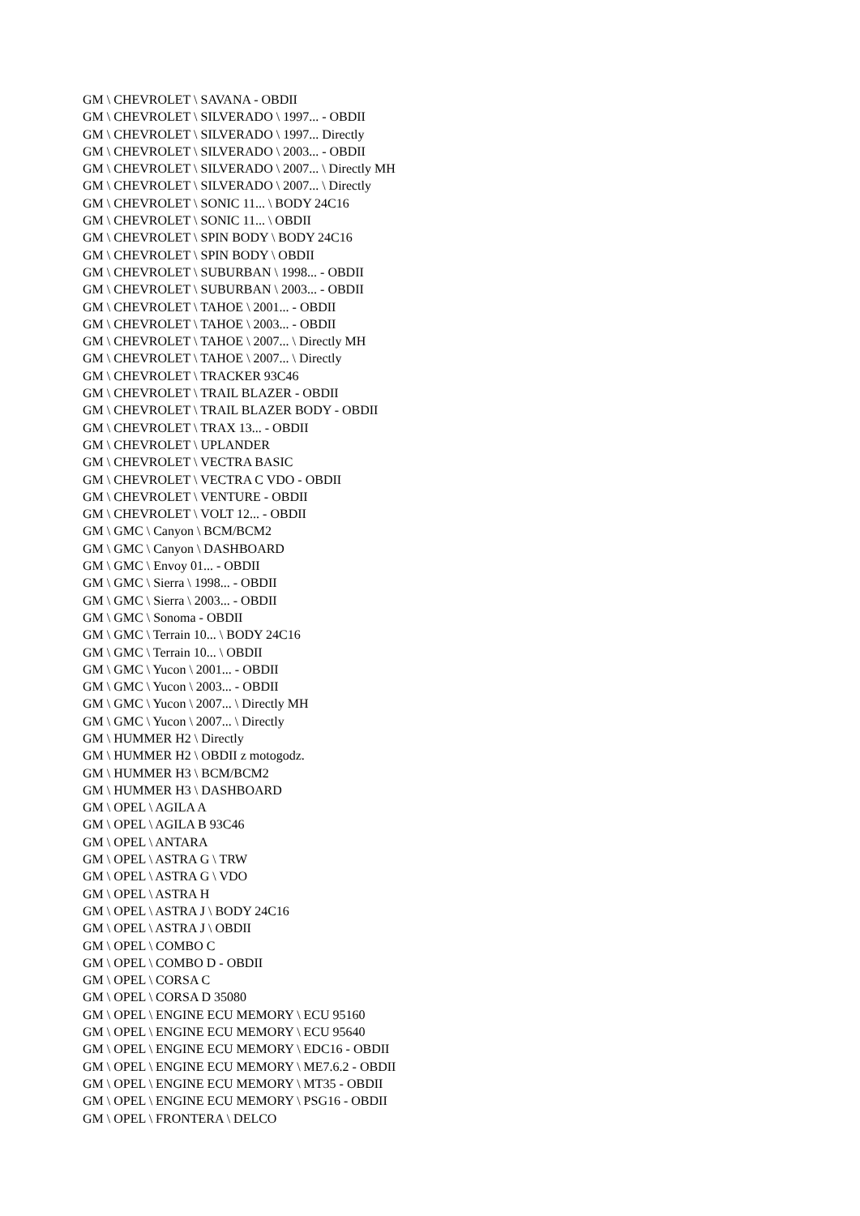GM \ CHEVROLET \ SAVANA - OBDII
GM \ CHEVROLET \ SILVERADO \ 1997... - OBDII
GM \ CHEVROLET \ SILVERADO \ 1997... Directly
GM \ CHEVROLET \ SILVERADO \ 2003... - OBDII
GM \ CHEVROLET \ SILVERADO \ 2007... \ Directly MH
GM \ CHEVROLET \ SILVERADO \ 2007... \ Directly
GM \ CHEVROLET \ SONIC 11... \ BODY 24C16
GM \ CHEVROLET \ SONIC 11... \ OBDII
GM \ CHEVROLET \ SPIN BODY \ BODY 24C16
GM \ CHEVROLET \ SPIN BODY \ OBDII
GM \ CHEVROLET \ SUBURBAN \ 1998... - OBDII
GM \ CHEVROLET \ SUBURBAN \ 2003... - OBDII
GM \ CHEVROLET \ TAHOE \ 2001... - OBDII
GM \ CHEVROLET \ TAHOE \ 2003... - OBDII
GM \ CHEVROLET \ TAHOE \ 2007... \ Directly MH
GM \ CHEVROLET \ TAHOE \ 2007... \ Directly
GM \ CHEVROLET \ TRACKER 93C46
GM \ CHEVROLET \ TRAIL BLAZER - OBDII
GM \ CHEVROLET \ TRAIL BLAZER BODY - OBDII
GM \ CHEVROLET \ TRAX 13... - OBDII
GM \ CHEVROLET \ UPLANDER
GM \ CHEVROLET \ VECTRA BASIC
GM \ CHEVROLET \ VECTRA C VDO - OBDII
GM \ CHEVROLET \ VENTURE - OBDII
GM \ CHEVROLET \ VOLT 12... - OBDII
GM \ GMC \ Canyon \ BCM/BCM2
GM \ GMC \ Canyon \ DASHBOARD
GM \ GMC \ Envoy 01... - OBDII
GM \ GMC \ Sierra \ 1998... - OBDII
GM \ GMC \ Sierra \ 2003... - OBDII
GM \ GMC \ Sonoma - OBDII
GM \ GMC \ Terrain 10... \ BODY 24C16
GM \ GMC \ Terrain 10... \ OBDII
GM \ GMC \ Yucon \ 2001... - OBDII
GM \ GMC \ Yucon \ 2003... - OBDII
GM \ GMC \ Yucon \ 2007... \ Directly MH
GM \ GMC \ Yucon \ 2007... \ Directly
GM \ HUMMER H2 \ Directly
GM \ HUMMER H2 \ OBDII z motogodz.
GM \ HUMMER H3 \ BCM/BCM2
GM \ HUMMER H3 \ DASHBOARD
GM \ OPEL \ AGILA A
GM \ OPEL \ AGILA B 93C46
GM \ OPEL \ ANTARA
GM \ OPEL \ ASTRA G \ TRW
GM \ OPEL \ ASTRA G \ VDO
GM \ OPEL \ ASTRA H
GM \ OPEL \ ASTRA J \ BODY 24C16
GM \ OPEL \ ASTRA J \ OBDII
GM \ OPEL \ COMBO C
GM \ OPEL \ COMBO D - OBDII
GM \ OPEL \ CORSA C
GM \ OPEL \ CORSA D 35080
GM \ OPEL \ ENGINE ECU MEMORY \ ECU 95160
GM \ OPEL \ ENGINE ECU MEMORY \ ECU 95640
GM \ OPEL \ ENGINE ECU MEMORY \ EDC16 - OBDII
GM \ OPEL \ ENGINE ECU MEMORY \ ME7.6.2 - OBDII
GM \ OPEL \ ENGINE ECU MEMORY \ MT35 - OBDII
GM \ OPEL \ ENGINE ECU MEMORY \ PSG16 - OBDII
GM \ OPEL \ FRONTERA \ DELCO